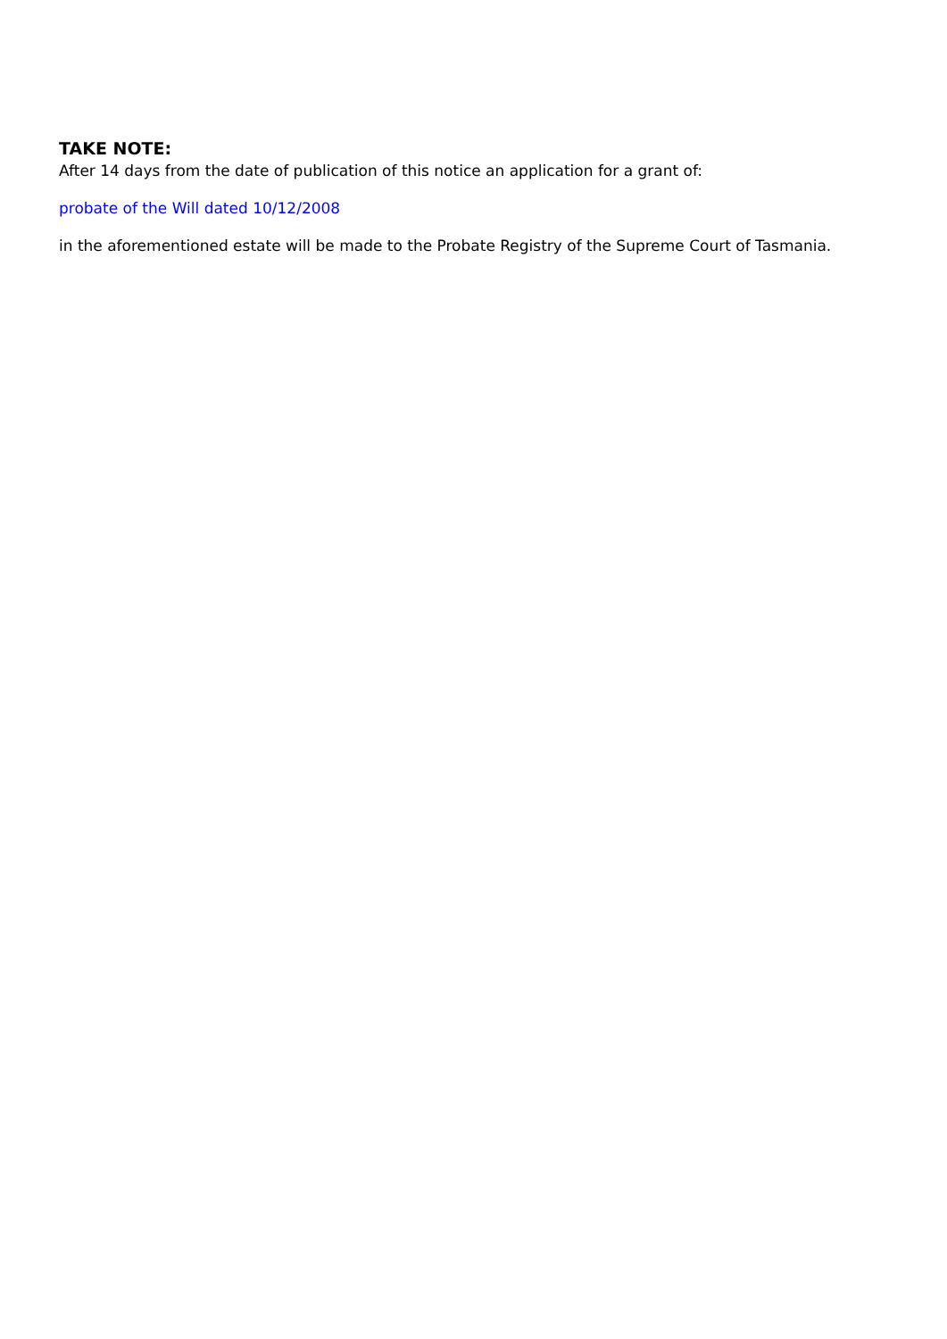TAKE NOTE:
After 14 days from the date of publication of this notice an application for a grant of:
probate of the Will dated 10/12/2008
in the aforementioned estate will be made to the Probate Registry of the Supreme Court of Tasmania.